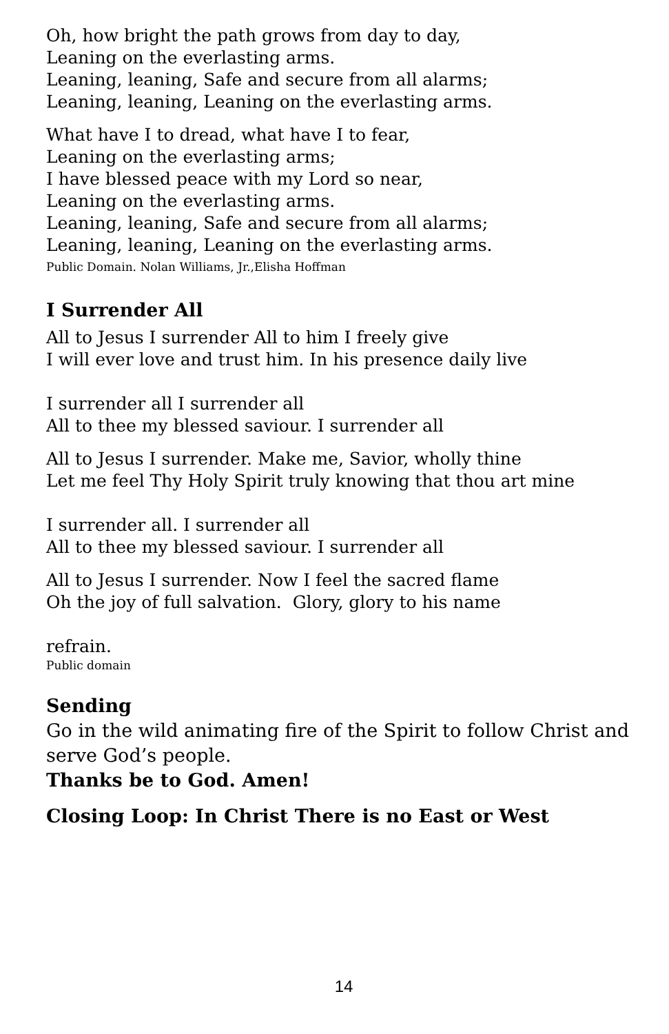Oh, how bright the path grows from day to day,
Leaning on the everlasting arms.
Leaning, leaning, Safe and secure from all alarms;
Leaning, leaning, Leaning on the everlasting arms.
What have I to dread, what have I to fear,
Leaning on the everlasting arms;
I have blessed peace with my Lord so near,
Leaning on the everlasting arms.
Leaning, leaning, Safe and secure from all alarms;
Leaning, leaning, Leaning on the everlasting arms.
Public Domain. Nolan Williams, Jr.,Elisha Hoffman
I Surrender All
All to Jesus I surrender All to him I freely give
I will ever love and trust him. In his presence daily live
I surrender all I surrender all
All to thee my blessed saviour. I surrender all
All to Jesus I surrender. Make me, Savior, wholly thine
Let me feel Thy Holy Spirit truly knowing that thou art mine
I surrender all. I surrender all
All to thee my blessed saviour. I surrender all
All to Jesus I surrender. Now I feel the sacred flame
Oh the joy of full salvation. Glory, glory to his name
refrain.
Public domain
Sending
Go in the wild animating fire of the Spirit to follow Christ and serve God’s people.
Thanks be to God. Amen!
Closing Loop: In Christ There is no East or West
14